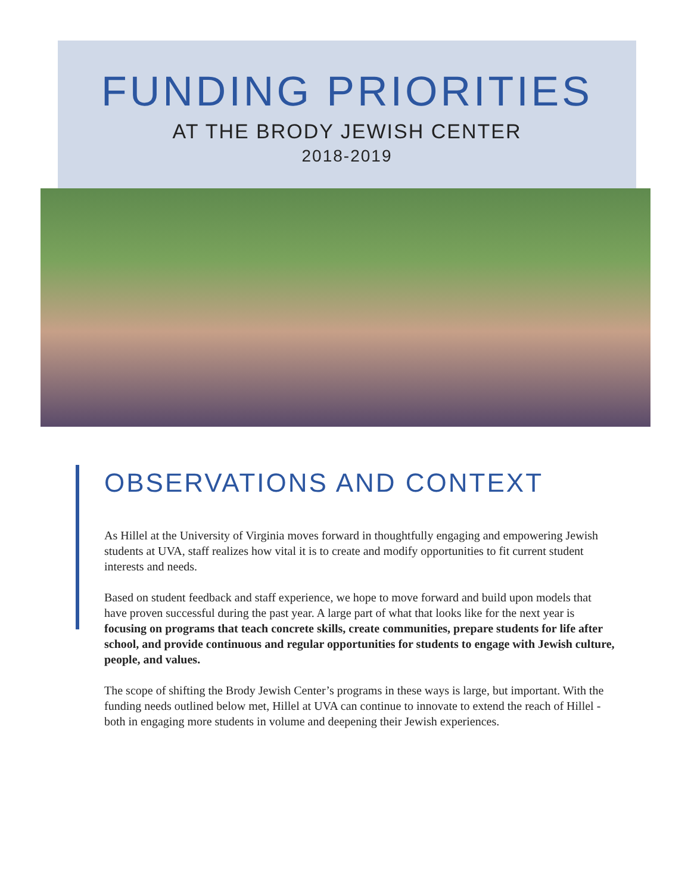FUNDING PRIORITIES
AT THE BRODY JEWISH CENTER
2018-2019
OBSERVATIONS AND CONTEXT
As Hillel at the University of Virginia moves forward in thoughtfully engaging and empowering Jewish students at UVA, staff realizes how vital it is to create and modify opportunities to fit current student interests and needs.
Based on student feedback and staff experience, we hope to move forward and build upon models that have proven successful during the past year. A large part of what that looks like for the next year is focusing on programs that teach concrete skills, create communities, prepare students for life after school, and provide continuous and regular opportunities for students to engage with Jewish culture, people, and values.
The scope of shifting the Brody Jewish Center’s programs in these ways is large, but important. With the funding needs outlined below met, Hillel at UVA can continue to innovate to extend the reach of Hillel - both in engaging more students in volume and deepening their Jewish experiences.